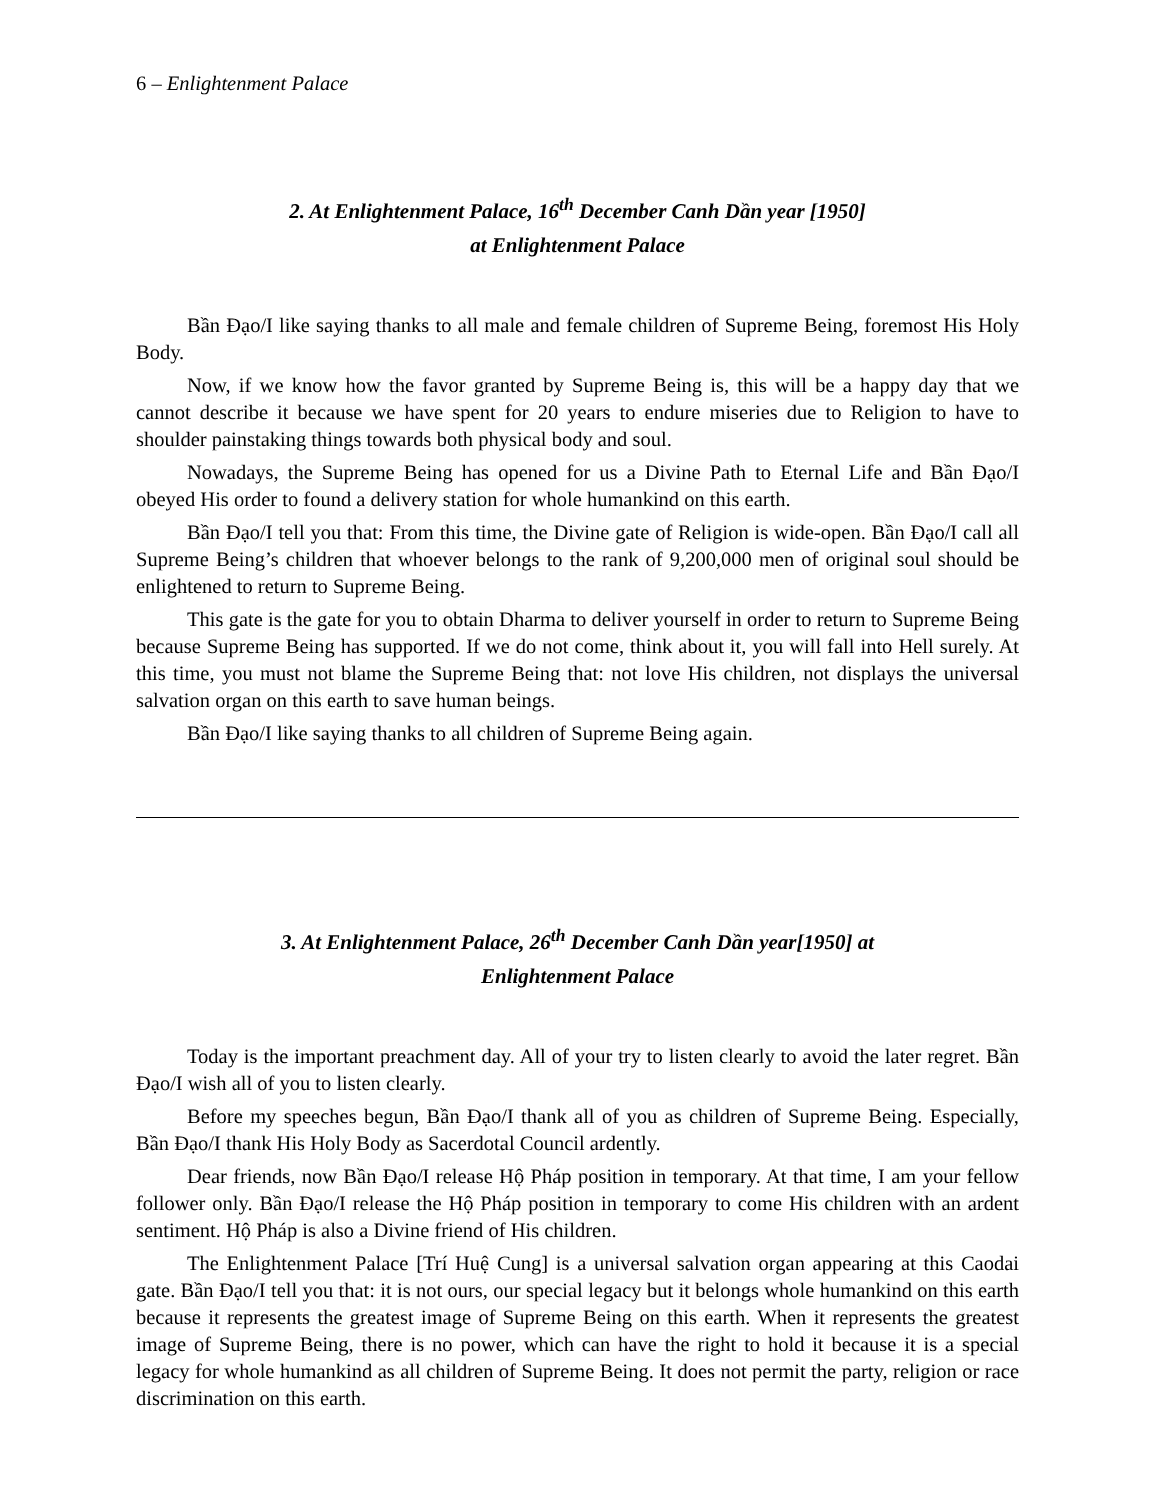6 – Enlightenment Palace
2. At Enlightenment Palace, 16<sup>th</sup> December Canh Dần year [1950]
at Enlightenment Palace
Bần Đạo/I like saying thanks to all male and female children of Supreme Being, foremost His Holy Body.
Now, if we know how the favor granted by Supreme Being is, this will be a happy day that we cannot describe it because we have spent for 20 years to endure miseries due to Religion to have to shoulder painstaking things towards both physical body and soul.
Nowadays, the Supreme Being has opened for us a Divine Path to Eternal Life and Bần Đạo/I obeyed His order to found a delivery station for whole humankind on this earth.
Bần Đạo/I tell you that: From this time, the Divine gate of Religion is wide-open. Bần Đạo/I call all Supreme Being’s children that whoever belongs to the rank of 9,200,000 men of original soul should be enlightened to return to Supreme Being.
This gate is the gate for you to obtain Dharma to deliver yourself in order to return to Supreme Being because Supreme Being has supported. If we do not come, think about it, you will fall into Hell surely. At this time, you must not blame the Supreme Being that: not love His children, not displays the universal salvation organ on this earth to save human beings.
Bần Đạo/I like saying thanks to all children of Supreme Being again.
3. At Enlightenment Palace, 26<sup>th</sup> December Canh Dần year[1950] at
Enlightenment Palace
Today is the important preachment day. All of your try to listen clearly to avoid the later regret. Bần Đạo/I wish all of you to listen clearly.
Before my speeches begun, Bần Đạo/I thank all of you as children of Supreme Being. Especially, Bần Đạo/I thank His Holy Body as Sacerdotal Council ardently.
Dear friends, now Bần Đạo/I release Hộ Pháp position in temporary. At that time, I am your fellow follower only. Bần Đạo/I release the Hộ Pháp position in temporary to come His children with an ardent sentiment. Hộ Pháp is also a Divine friend of His children.
The Enlightenment Palace [Trí Huệ Cung] is a universal salvation organ appearing at this Caodai gate. Bần Đạo/I tell you that: it is not ours, our special legacy but it belongs whole humankind on this earth because it represents the greatest image of Supreme Being on this earth. When it represents the greatest image of Supreme Being, there is no power, which can have the right to hold it because it is a special legacy for whole humankind as all children of Supreme Being. It does not permit the party, religion or race discrimination on this earth.